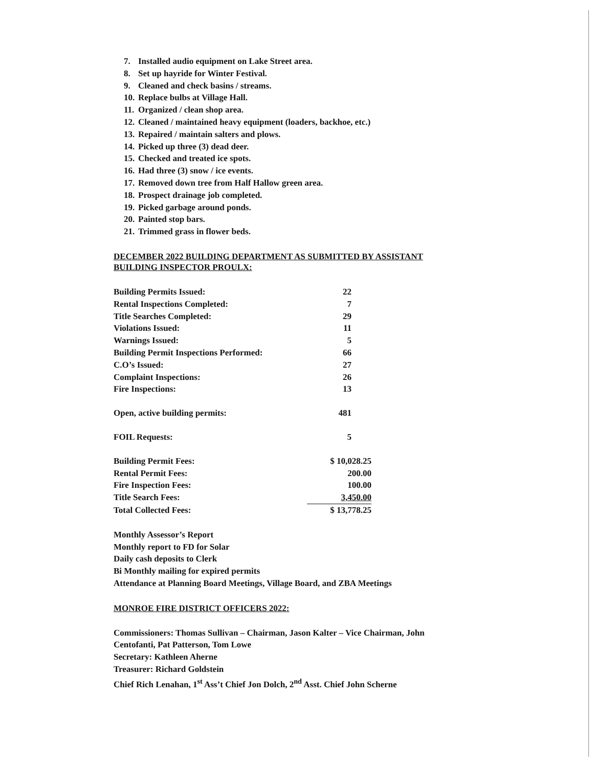7. Installed audio equipment on Lake Street area.
8. Set up hayride for Winter Festival.
9. Cleaned and check basins / streams.
10. Replace bulbs at Village Hall.
11. Organized / clean shop area.
12. Cleaned / maintained heavy equipment (loaders, backhoe, etc.)
13. Repaired / maintain salters and plows.
14. Picked up three (3) dead deer.
15. Checked and treated ice spots.
16. Had three (3) snow / ice events.
17. Removed down tree from Half Hallow green area.
18. Prospect drainage job completed.
19. Picked garbage around ponds.
20. Painted stop bars.
21. Trimmed grass in flower beds.
DECEMBER 2022 BUILDING DEPARTMENT AS SUBMITTED BY ASSISTANT BUILDING INSPECTOR PROULX:
| Building Permits Issued: | 22 |
| Rental Inspections Completed: | 7 |
| Title Searches Completed: | 29 |
| Violations Issued: | 11 |
| Warnings Issued: | 5 |
| Building Permit Inspections Performed: | 66 |
| C.O’s Issued: | 27 |
| Complaint Inspections: | 26 |
| Fire Inspections: | 13 |
| Open, active building permits: | 481 |
| FOIL Requests: | 5 |
| Building Permit Fees: | $ 10,028.25 |
| Rental Permit Fees: | 200.00 |
| Fire Inspection Fees: | 100.00 |
| Title Search Fees: | 3,450.00 |
| Total Collected Fees: | $ 13,778.25 |
Monthly Assessor’s Report
Monthly report to FD for Solar
Daily cash deposits to Clerk
Bi Monthly mailing for expired permits
Attendance at Planning Board Meetings, Village Board, and ZBA Meetings
MONROE FIRE DISTRICT OFFICERS 2022:
Commissioners: Thomas Sullivan – Chairman, Jason Kalter – Vice Chairman, John Centofanti, Pat Patterson, Tom Lowe
Secretary: Kathleen Aherne
Treasurer: Richard Goldstein
Chief Rich Lenahan, 1<sup>st</sup> Ass’t Chief Jon Dolch, 2<sup>nd</sup> Asst. Chief John Scherne